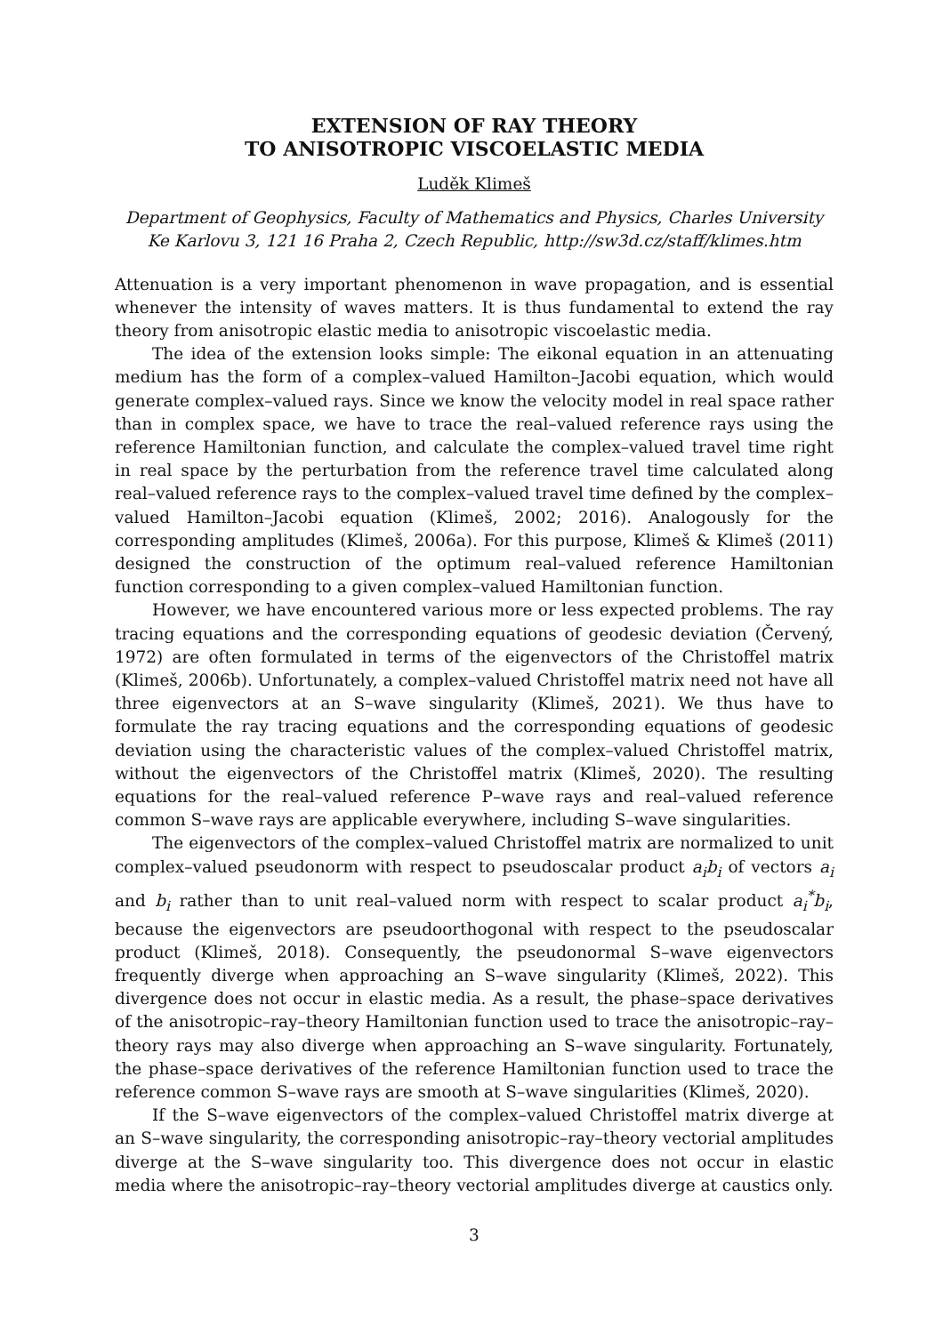EXTENSION OF RAY THEORY
TO ANISOTROPIC VISCOELASTIC MEDIA
Luděk Klimeš
Department of Geophysics, Faculty of Mathematics and Physics, Charles University
Ke Karlovu 3, 121 16 Praha 2, Czech Republic, http://sw3d.cz/staff/klimes.htm
Attenuation is a very important phenomenon in wave propagation, and is essential whenever the intensity of waves matters. It is thus fundamental to extend the ray theory from anisotropic elastic media to anisotropic viscoelastic media.
The idea of the extension looks simple: The eikonal equation in an attenuating medium has the form of a complex–valued Hamilton–Jacobi equation, which would generate complex–valued rays. Since we know the velocity model in real space rather than in complex space, we have to trace the real–valued reference rays using the reference Hamiltonian function, and calculate the complex–valued travel time right in real space by the perturbation from the reference travel time calculated along real–valued reference rays to the complex–valued travel time defined by the complex–valued Hamilton–Jacobi equation (Klimeš, 2002; 2016). Analogously for the corresponding amplitudes (Klimeš, 2006a). For this purpose, Klimeš & Klimeš (2011) designed the construction of the optimum real–valued reference Hamiltonian function corresponding to a given complex–valued Hamiltonian function.
However, we have encountered various more or less expected problems. The ray tracing equations and the corresponding equations of geodesic deviation (Červený, 1972) are often formulated in terms of the eigenvectors of the Christoffel matrix (Klimeš, 2006b). Unfortunately, a complex–valued Christoffel matrix need not have all three eigenvectors at an S–wave singularity (Klimeš, 2021). We thus have to formulate the ray tracing equations and the corresponding equations of geodesic deviation using the characteristic values of the complex–valued Christoffel matrix, without the eigenvectors of the Christoffel matrix (Klimeš, 2020). The resulting equations for the real–valued reference P–wave rays and real–valued reference common S–wave rays are applicable everywhere, including S–wave singularities.
The eigenvectors of the complex–valued Christoffel matrix are normalized to unit complex–valued pseudonorm with respect to pseudoscalar product a<sub>i</sub>b<sub>i</sub> of vectors a<sub>i</sub> and b<sub>i</sub> rather than to unit real–valued norm with respect to scalar product a<sub>i</sub><sup>*</sup>b<sub>i</sub>, because the eigenvectors are pseudoorthogonal with respect to the pseudoscalar product (Klimeš, 2018). Consequently, the pseudonormal S–wave eigenvectors frequently diverge when approaching an S–wave singularity (Klimeš, 2022). This divergence does not occur in elastic media. As a result, the phase–space derivatives of the anisotropic–ray–theory Hamiltonian function used to trace the anisotropic–ray–theory rays may also diverge when approaching an S–wave singularity. Fortunately, the phase–space derivatives of the reference Hamiltonian function used to trace the reference common S–wave rays are smooth at S–wave singularities (Klimeš, 2020).
If the S–wave eigenvectors of the complex–valued Christoffel matrix diverge at an S–wave singularity, the corresponding anisotropic–ray–theory vectorial amplitudes diverge at the S–wave singularity too. This divergence does not occur in elastic media where the anisotropic–ray–theory vectorial amplitudes diverge at caustics only.
3